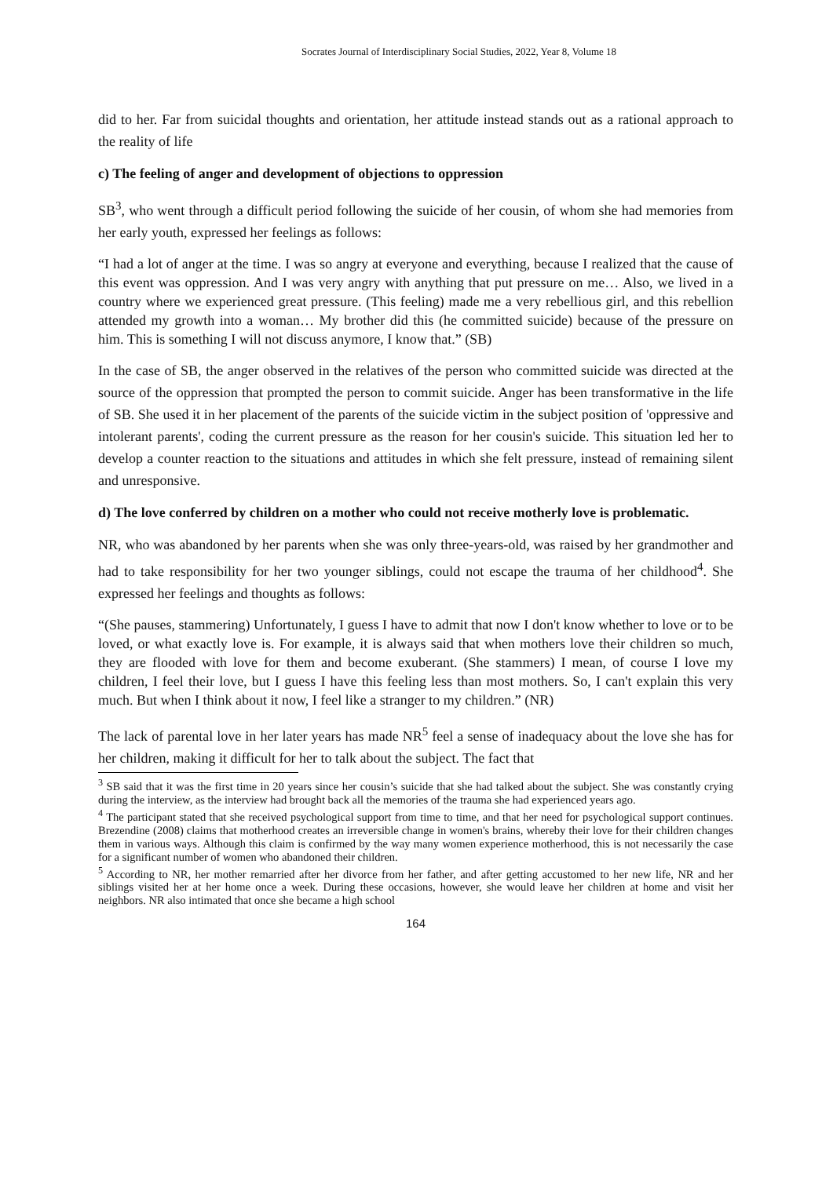Socrates Journal of Interdisciplinary Social Studies, 2022, Year 8, Volume 18
did to her. Far from suicidal thoughts and orientation, her attitude instead stands out as a rational approach to the reality of life
c) The feeling of anger and development of objections to oppression
SB<sup>3</sup>, who went through a difficult period following the suicide of her cousin, of whom she had memories from her early youth, expressed her feelings as follows:
“I had a lot of anger at the time. I was so angry at everyone and everything, because I realized that the cause of this event was oppression. And I was very angry with anything that put pressure on me… Also, we lived in a country where we experienced great pressure. (This feeling) made me a very rebellious girl, and this rebellion attended my growth into a woman… My brother did this (he committed suicide) because of the pressure on him. This is something I will not discuss anymore, I know that.” (SB)
In the case of SB, the anger observed in the relatives of the person who committed suicide was directed at the source of the oppression that prompted the person to commit suicide. Anger has been transformative in the life of SB. She used it in her placement of the parents of the suicide victim in the subject position of 'oppressive and intolerant parents', coding the current pressure as the reason for her cousin's suicide. This situation led her to develop a counter reaction to the situations and attitudes in which she felt pressure, instead of remaining silent and unresponsive.
d) The love conferred by children on a mother who could not receive motherly love is problematic.
NR, who was abandoned by her parents when she was only three-years-old, was raised by her grandmother and had to take responsibility for her two younger siblings, could not escape the trauma of her childhood<sup>4</sup>. She expressed her feelings and thoughts as follows:
“(She pauses, stammering) Unfortunately, I guess I have to admit that now I don't know whether to love or to be loved, or what exactly love is. For example, it is always said that when mothers love their children so much, they are flooded with love for them and become exuberant. (She stammers) I mean, of course I love my children, I feel their love, but I guess I have this feeling less than most mothers. So, I can't explain this very much. But when I think about it now, I feel like a stranger to my children.” (NR)
The lack of parental love in her later years has made NR<sup>5</sup> feel a sense of inadequacy about the love she has for her children, making it difficult for her to talk about the subject. The fact that
<sup>3</sup> SB said that it was the first time in 20 years since her cousin’s suicide that she had talked about the subject. She was constantly crying during the interview, as the interview had brought back all the memories of the trauma she had experienced years ago.
<sup>4</sup> The participant stated that she received psychological support from time to time, and that her need for psychological support continues. Brezendine (2008) claims that motherhood creates an irreversible change in women's brains, whereby their love for their children changes them in various ways. Although this claim is confirmed by the way many women experience motherhood, this is not necessarily the case for a significant number of women who abandoned their children.
<sup>5</sup> According to NR, her mother remarried after her divorce from her father, and after getting accustomed to her new life, NR and her siblings visited her at her home once a week. During these occasions, however, she would leave her children at home and visit her neighbors. NR also intimated that once she became a high school
164